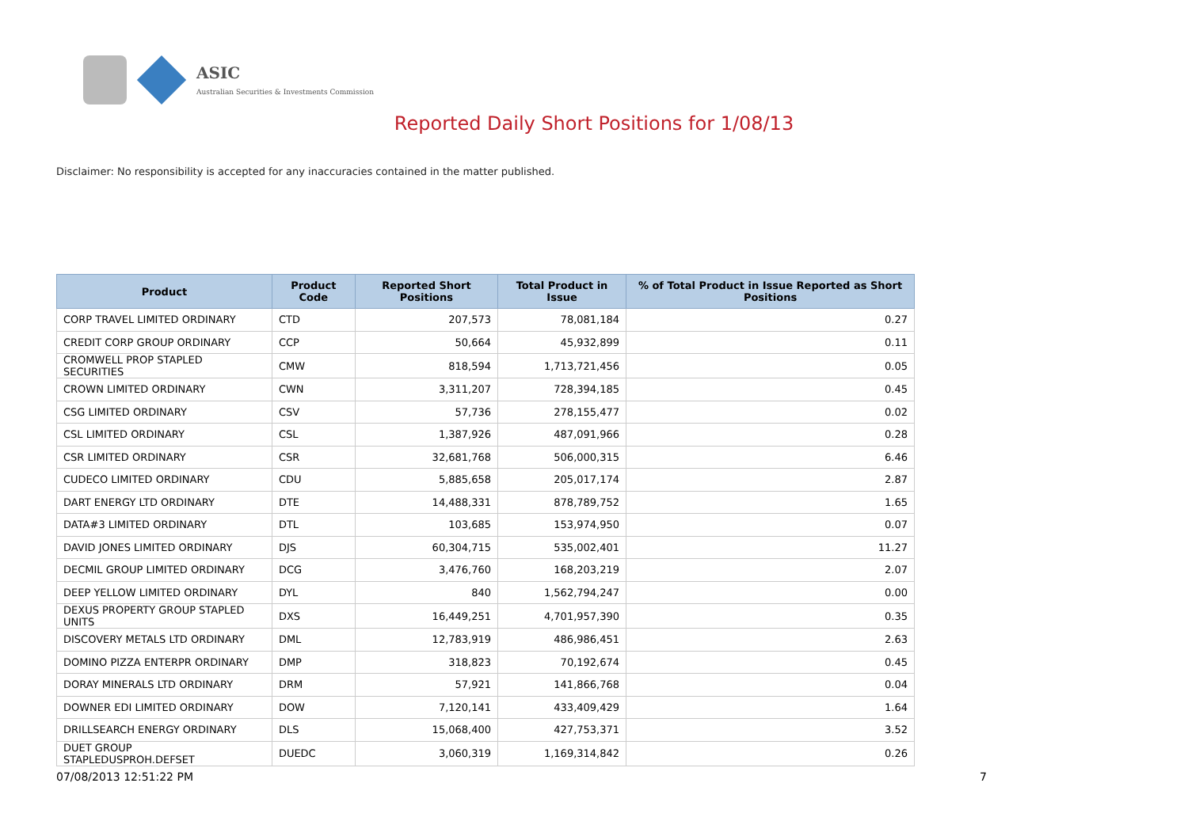ASIC
Australian Securities & Investments Commission
Reported Daily Short Positions for 1/08/13
Disclaimer: No responsibility is accepted for any inaccuracies contained in the matter published.
| Product | Product Code | Reported Short Positions | Total Product in Issue | % of Total Product in Issue Reported as Short Positions |
| --- | --- | --- | --- | --- |
| CORP TRAVEL LIMITED ORDINARY | CTD | 207,573 | 78,081,184 | 0.27 |
| CREDIT CORP GROUP ORDINARY | CCP | 50,664 | 45,932,899 | 0.11 |
| CROMWELL PROP STAPLED SECURITIES | CMW | 818,594 | 1,713,721,456 | 0.05 |
| CROWN LIMITED ORDINARY | CWN | 3,311,207 | 728,394,185 | 0.45 |
| CSG LIMITED ORDINARY | CSV | 57,736 | 278,155,477 | 0.02 |
| CSL LIMITED ORDINARY | CSL | 1,387,926 | 487,091,966 | 0.28 |
| CSR LIMITED ORDINARY | CSR | 32,681,768 | 506,000,315 | 6.46 |
| CUDECO LIMITED ORDINARY | CDU | 5,885,658 | 205,017,174 | 2.87 |
| DART ENERGY LTD ORDINARY | DTE | 14,488,331 | 878,789,752 | 1.65 |
| DATA#3 LIMITED ORDINARY | DTL | 103,685 | 153,974,950 | 0.07 |
| DAVID JONES LIMITED ORDINARY | DJS | 60,304,715 | 535,002,401 | 11.27 |
| DECMIL GROUP LIMITED ORDINARY | DCG | 3,476,760 | 168,203,219 | 2.07 |
| DEEP YELLOW LIMITED ORDINARY | DYL | 840 | 1,562,794,247 | 0.00 |
| DEXUS PROPERTY GROUP STAPLED UNITS | DXS | 16,449,251 | 4,701,957,390 | 0.35 |
| DISCOVERY METALS LTD ORDINARY | DML | 12,783,919 | 486,986,451 | 2.63 |
| DOMINO PIZZA ENTERPR ORDINARY | DMP | 318,823 | 70,192,674 | 0.45 |
| DORAY MINERALS LTD ORDINARY | DRM | 57,921 | 141,866,768 | 0.04 |
| DOWNER EDI LIMITED ORDINARY | DOW | 7,120,141 | 433,409,429 | 1.64 |
| DRILLSEARCH ENERGY ORDINARY | DLS | 15,068,400 | 427,753,371 | 3.52 |
| DUET GROUP STAPLEDUSPROH.DEFSET | DUEDC | 3,060,319 | 1,169,314,842 | 0.26 |
07/08/2013 12:51:22 PM 7